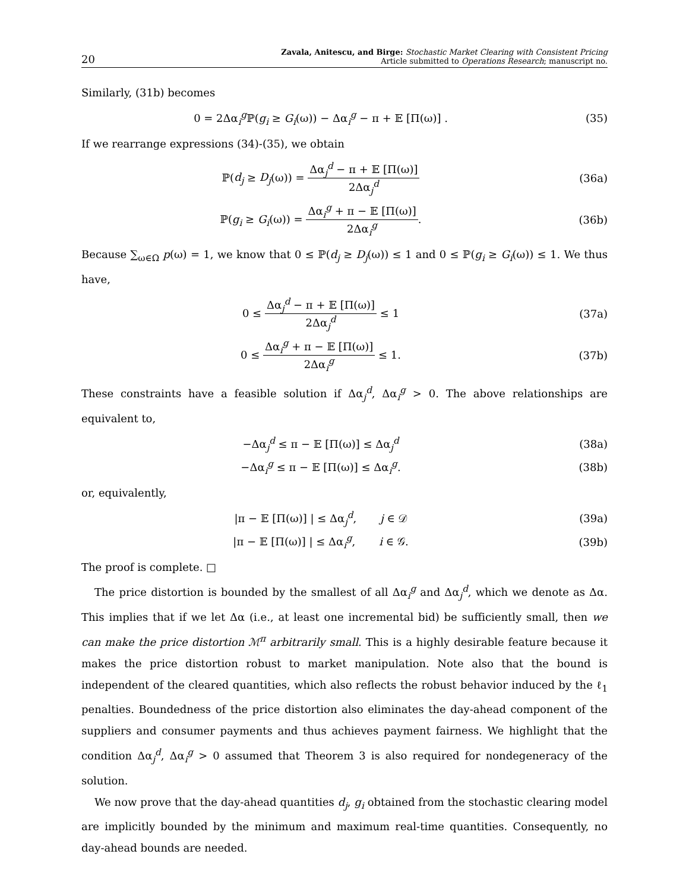20
Zavala, Anitescu, and Birge: Stochastic Market Clearing with Consistent Pricing
Article submitted to Operations Research; manuscript no.
Similarly, (31b) becomes
0 = 2Δα<sub>i</sub><sup>g</sup>ℙ(g<sub>i</sub> ≥ G<sub>i</sub>(ω)) − Δα<sub>i</sub><sup>g</sup> − π + 𝔼 [Π(ω)] .
(35)
If we rearrange expressions (34)-(35), we obtain
ℙ(d<sub>j</sub> ≥ D<sub>j</sub>(ω)) = Δα<sub>j</sub><sup>d</sup> − π + 𝔼 [Π(ω)] 2Δα<sub>j</sub><sup>d</sup>
(36a)
ℙ(g<sub>i</sub> ≥ G<sub>i</sub>(ω)) = Δα<sub>i</sub><sup>g</sup> + π − 𝔼 [Π(ω)] 2Δα<sub>i</sub><sup>g</sup>.
(36b)
Because ∑<sub>ω∈Ω</sub> p(ω) = 1, we know that 0 ≤ ℙ(d<sub>j</sub> ≥ D<sub>j</sub>(ω)) ≤ 1 and 0 ≤ ℙ(g<sub>i</sub> ≥ G<sub>i</sub>(ω)) ≤ 1. We thus have,
0 ≤ Δα<sub>j</sub><sup>d</sup> − π + 𝔼 [Π(ω)] 2Δα<sub>j</sub><sup>d</sup> ≤ 1
(37a)
0 ≤ Δα<sub>i</sub><sup>g</sup> + π − 𝔼 [Π(ω)] 2Δα<sub>i</sub><sup>g</sup> ≤ 1.
(37b)
These constraints have a feasible solution if Δα<sub>j</sub><sup>d</sup>, Δα<sub>i</sub><sup>g</sup> > 0. The above relationships are equivalent to,
−Δα<sub>j</sub><sup>d</sup> ≤ π − 𝔼 [Π(ω)] ≤ Δα<sub>j</sub><sup>d</sup> (38a)
−Δα<sub>i</sub><sup>g</sup> ≤ π − 𝔼 [Π(ω)] ≤ Δα<sub>i</sub><sup>g</sup>. (38b)
or, equivalently,
|π − 𝔼 [Π(ω)] | ≤ Δα<sub>j</sub><sup>d</sup>, j ∈ 𝒟
(39a)
|π − 𝔼 [Π(ω)] | ≤ Δα<sub>i</sub><sup>g</sup>, i ∈ 𝒢.
(39b)
The proof is complete. □
The price distortion is bounded by the smallest of all Δα<sub>i</sub><sup>g</sup> and Δα<sub>j</sub><sup>d</sup>, which we denote as Δα. This implies that if we let Δα (i.e., at least one incremental bid) be sufficiently small, then we can make the price distortion ℳ<sup>π</sup> arbitrarily small. This is a highly desirable feature because it makes the price distortion robust to market manipulation. Note also that the bound is independent of the cleared quantities, which also reflects the robust behavior induced by the ℓ<sub>1</sub> penalties. Boundedness of the price distortion also eliminates the day-ahead component of the suppliers and consumer payments and thus achieves payment fairness. We highlight that the condition Δα<sub>j</sub><sup>d</sup>, Δα<sub>i</sub><sup>g</sup> > 0 assumed that Theorem 3 is also required for nondegeneracy of the solution.
We now prove that the day-ahead quantities d<sub>j</sub>, g<sub>i</sub> obtained from the stochastic clearing model are implicitly bounded by the minimum and maximum real-time quantities. Consequently, no day-ahead bounds are needed.